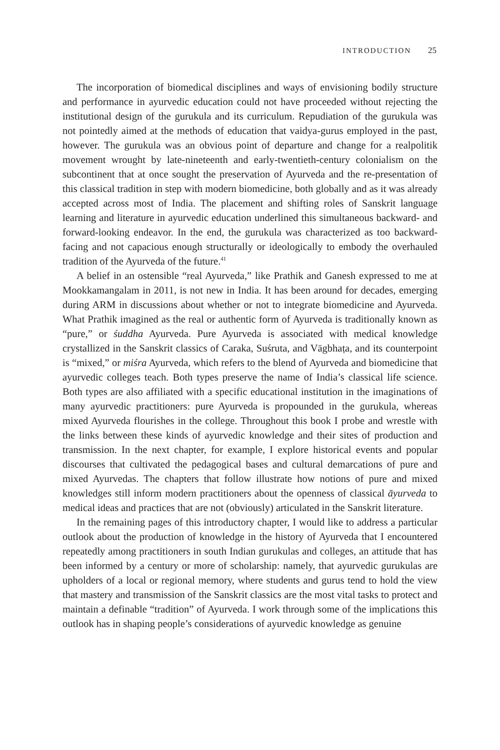INTRODUCTION 25
The incorporation of biomedical disciplines and ways of envisioning bodily structure and performance in ayurvedic education could not have proceeded without rejecting the institutional design of the gurukula and its curriculum. Repudiation of the gurukula was not pointedly aimed at the methods of education that vaidya-gurus employed in the past, however. The gurukula was an obvious point of departure and change for a realpolitik movement wrought by late-nineteenth and early-twentieth-century colonialism on the subcontinent that at once sought the preservation of Ayurveda and the re-presentation of this classical tradition in step with modern biomedicine, both globally and as it was already accepted across most of India. The placement and shifting roles of Sanskrit language learning and literature in ayurvedic education underlined this simultaneous backward- and forward-looking endeavor. In the end, the gurukula was characterized as too backward-facing and not capacious enough structurally or ideologically to embody the overhauled tradition of the Ayurveda of the future.<sup>41</sup>
A belief in an ostensible “real Ayurveda,” like Prathik and Ganesh expressed to me at Mookkamangalam in 2011, is not new in India. It has been around for decades, emerging during ARM in discussions about whether or not to integrate biomedicine and Ayurveda. What Prathik imagined as the real or authentic form of Ayurveda is traditionally known as “pure,” or śuddha Ayurveda. Pure Ayurveda is associated with medical knowledge crystallized in the Sanskrit classics of Caraka, Suśruta, and Vāgbhaṭa, and its counterpoint is “mixed,” or miśra Ayurveda, which refers to the blend of Ayurveda and biomedicine that ayurvedic colleges teach. Both types preserve the name of India’s classical life science. Both types are also affiliated with a specific educational institution in the imaginations of many ayurvedic practitioners: pure Ayurveda is propounded in the gurukula, whereas mixed Ayurveda flourishes in the college. Throughout this book I probe and wrestle with the links between these kinds of ayurvedic knowledge and their sites of production and transmission. In the next chapter, for example, I explore historical events and popular discourses that cultivated the pedagogical bases and cultural demarcations of pure and mixed Ayurvedas. The chapters that follow illustrate how notions of pure and mixed knowledges still inform modern practitioners about the openness of classical āyurveda to medical ideas and practices that are not (obviously) articulated in the Sanskrit literature.
In the remaining pages of this introductory chapter, I would like to address a particular outlook about the production of knowledge in the history of Ayurveda that I encountered repeatedly among practitioners in south Indian gurukulas and colleges, an attitude that has been informed by a century or more of scholarship: namely, that ayurvedic gurukulas are upholders of a local or regional memory, where students and gurus tend to hold the view that mastery and transmission of the Sanskrit classics are the most vital tasks to protect and maintain a definable “tradition” of Ayurveda. I work through some of the implications this outlook has in shaping people’s considerations of ayurvedic knowledge as genuine